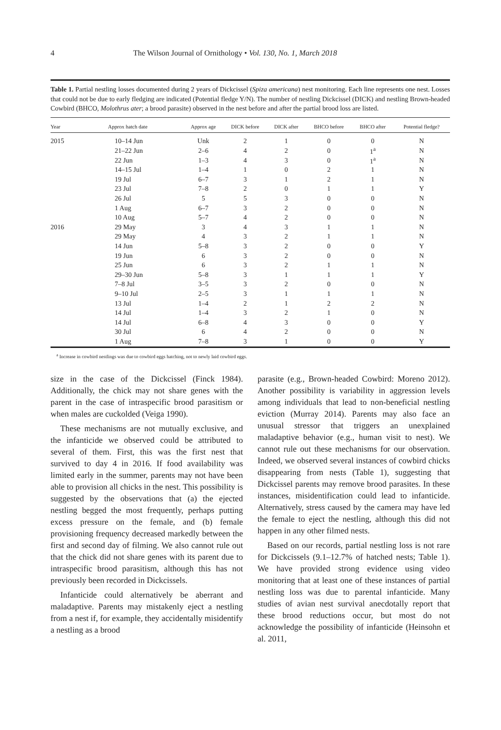4 The Wilson Journal of Ornithology • Vol. 130, No. 1, March 2018
Table 1. Partial nestling losses documented during 2 years of Dickcissel (Spiza americana) nest monitoring. Each line represents one nest. Losses that could not be due to early fledging are indicated (Potential fledge Y/N). The number of nestling Dickcissel (DICK) and nestling Brown-headed Cowbird (BHCO, Molothrus ater; a brood parasite) observed in the nest before and after the partial brood loss are listed.
| Year | Approx hatch date | Approx age | DICK before | DICK after | BHCO before | BHCO after | Potential fledge? |
| --- | --- | --- | --- | --- | --- | --- | --- |
| 2015 | 10–14 Jun | Unk | 2 | 1 | 0 | 0 | N |
| | 21–22 Jun | 2–6 | 4 | 2 | 0 | 1<sup>a</sup> | N |
| | 22 Jun | 1–3 | 4 | 3 | 0 | 1<sup>a</sup> | N |
| | 14–15 Jul | 1–4 | 1 | 0 | 2 | 1 | N |
| | 19 Jul | 6–7 | 3 | 1 | 2 | 1 | N |
| | 23 Jul | 7–8 | 2 | 0 | 1 | 1 | Y |
| | 26 Jul | 5 | 5 | 3 | 0 | 0 | N |
| | 1 Aug | 6–7 | 3 | 2 | 0 | 0 | N |
| | 10 Aug | 5–7 | 4 | 2 | 0 | 0 | N |
| 2016 | 29 May | 3 | 4 | 3 | 1 | 1 | N |
| | 29 May | 4 | 3 | 2 | 1 | 1 | N |
| | 14 Jun | 5–8 | 3 | 2 | 0 | 0 | Y |
| | 19 Jun | 6 | 3 | 2 | 0 | 0 | N |
| | 25 Jun | 6 | 3 | 2 | 1 | 1 | N |
| | 29–30 Jun | 5–8 | 3 | 1 | 1 | 1 | Y |
| | 7–8 Jul | 3–5 | 3 | 2 | 0 | 0 | N |
| | 9–10 Jul | 2–5 | 3 | 1 | 1 | 1 | N |
| | 13 Jul | 1–4 | 2 | 1 | 2 | 2 | N |
| | 14 Jul | 1–4 | 3 | 2 | 1 | 0 | N |
| | 14 Jul | 6–8 | 4 | 3 | 0 | 0 | Y |
| | 30 Jul | 6 | 4 | 2 | 0 | 0 | N |
| | 1 Aug | 7–8 | 3 | 1 | 0 | 0 | Y |
<sup>a</sup> Increase in cowbird nestlings was due to cowbird eggs hatching, not to newly laid cowbird eggs.
size in the case of the Dickcissel (Finck 1984). Additionally, the chick may not share genes with the parent in the case of intraspecific brood parasitism or when males are cuckolded (Veiga 1990).
These mechanisms are not mutually exclusive, and the infanticide we observed could be attributed to several of them. First, this was the first nest that survived to day 4 in 2016. If food availability was limited early in the summer, parents may not have been able to provision all chicks in the nest. This possibility is suggested by the observations that (a) the ejected nestling begged the most frequently, perhaps putting excess pressure on the female, and (b) female provisioning frequency decreased markedly between the first and second day of filming. We also cannot rule out that the chick did not share genes with its parent due to intraspecific brood parasitism, although this has not previously been recorded in Dickcissels.
Infanticide could alternatively be aberrant and maladaptive. Parents may mistakenly eject a nestling from a nest if, for example, they accidentally misidentify a nestling as a brood
parasite (e.g., Brown-headed Cowbird: Moreno 2012). Another possibility is variability in aggression levels among individuals that lead to non-beneficial nestling eviction (Murray 2014). Parents may also face an unusual stressor that triggers an unexplained maladaptive behavior (e.g., human visit to nest). We cannot rule out these mechanisms for our observation. Indeed, we observed several instances of cowbird chicks disappearing from nests (Table 1), suggesting that Dickcissel parents may remove brood parasites. In these instances, misidentification could lead to infanticide. Alternatively, stress caused by the camera may have led the female to eject the nestling, although this did not happen in any other filmed nests.
Based on our records, partial nestling loss is not rare for Dickcissels (9.1–12.7% of hatched nests; Table 1). We have provided strong evidence using video monitoring that at least one of these instances of partial nestling loss was due to parental infanticide. Many studies of avian nest survival anecdotally report that these brood reductions occur, but most do not acknowledge the possibility of infanticide (Heinsohn et al. 2011,